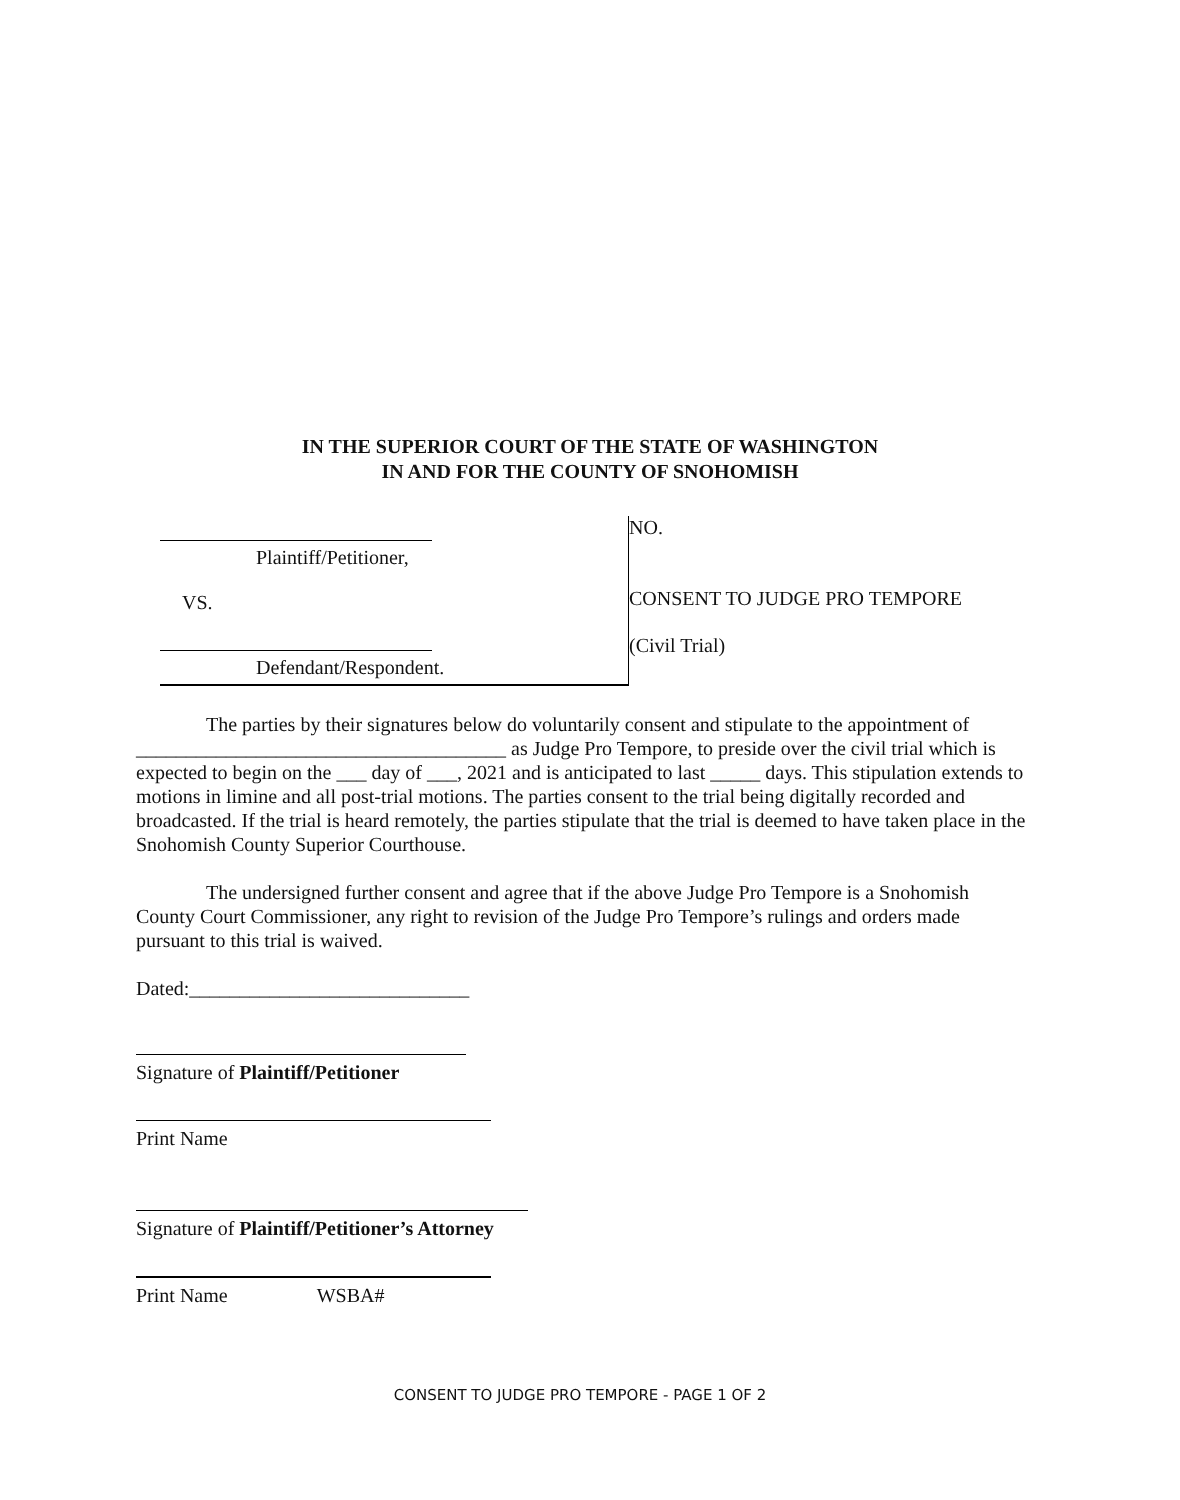IN THE SUPERIOR COURT OF THE STATE OF WASHINGTON
IN AND FOR THE COUNTY OF SNOHOMISH
Plaintiff/Petitioner,
VS.
Defendant/Respondent.
NO.
CONSENT TO JUDGE PRO TEMPORE
(Civil Trial)
The parties by their signatures below do voluntarily consent and stipulate to the appointment of _____________________________________ as Judge Pro Tempore, to preside over the civil trial which is expected to begin on the ___ day of ___, 2021 and is anticipated to last _____ days. This stipulation extends to motions in limine and all post-trial motions. The parties consent to the trial being digitally recorded and broadcasted. If the trial is heard remotely, the parties stipulate that the trial is deemed to have taken place in the Snohomish County Superior Courthouse.
The undersigned further consent and agree that if the above Judge Pro Tempore is a Snohomish County Court Commissioner, any right to revision of the Judge Pro Tempore’s rulings and orders made pursuant to this trial is waived.
Dated:____________________________
Signature of Plaintiff/Petitioner
Print Name
Signature of Plaintiff/Petitioner’s Attorney
Print Name WSBA#
CONSENT TO JUDGE PRO TEMPORE - PAGE 1 OF 2